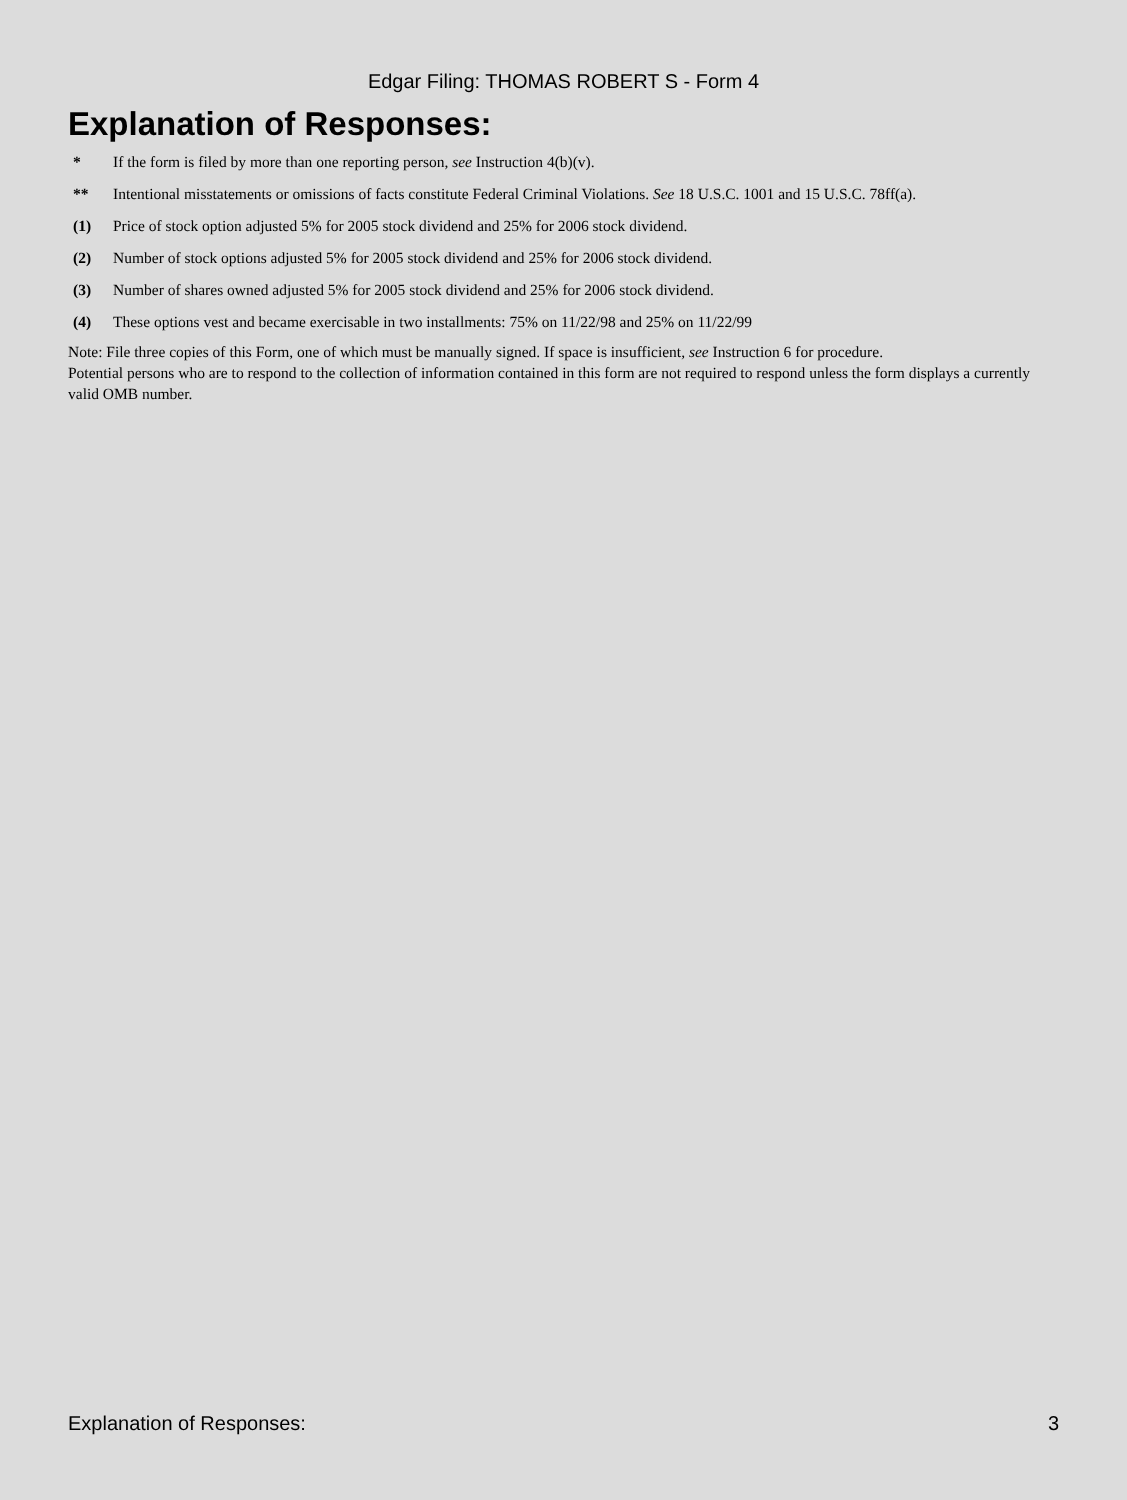Edgar Filing: THOMAS ROBERT S - Form 4
Explanation of Responses:
| * | If the form is filed by more than one reporting person, see Instruction 4(b)(v). |
| ** | Intentional misstatements or omissions of facts constitute Federal Criminal Violations. See 18 U.S.C. 1001 and 15 U.S.C. 78ff(a). |
| (1) | Price of stock option adjusted 5% for 2005 stock dividend and 25% for 2006 stock dividend. |
| (2) | Number of stock options adjusted 5% for 2005 stock dividend and 25% for 2006 stock dividend. |
| (3) | Number of shares owned adjusted 5% for 2005 stock dividend and 25% for 2006 stock dividend. |
| (4) | These options vest and became exercisable in two installments: 75% on 11/22/98 and 25% on 11/22/99 |
Note: File three copies of this Form, one of which must be manually signed. If space is insufficient, see Instruction 6 for procedure.
Potential persons who are to respond to the collection of information contained in this form are not required to respond unless the form displays a currently valid OMB number.
Explanation of Responses: 3